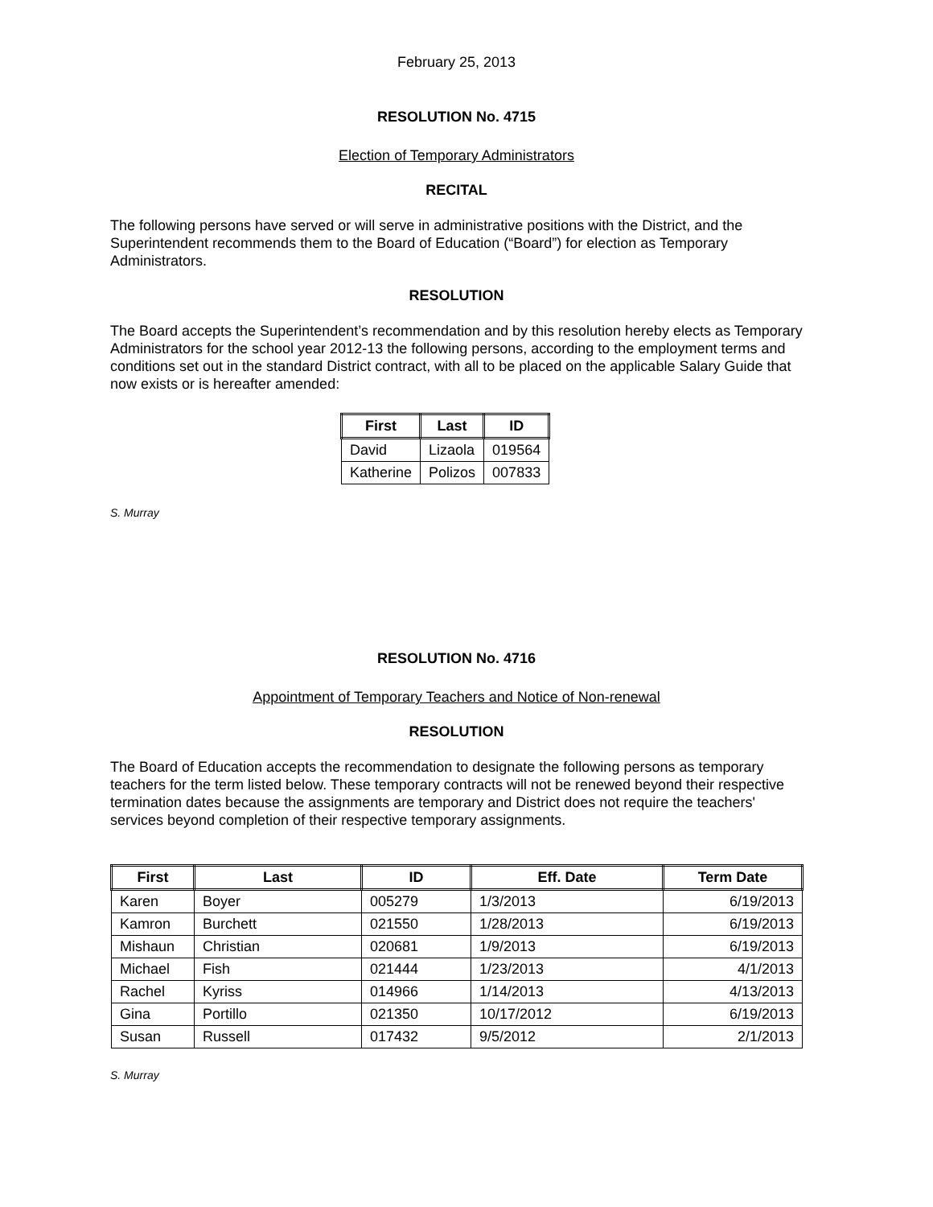February 25, 2013
RESOLUTION No. 4715
Election of Temporary Administrators
RECITAL
The following persons have served or will serve in administrative positions with the District, and the Superintendent recommends them to the Board of Education (“Board”) for election as Temporary Administrators.
RESOLUTION
The Board accepts the Superintendent’s recommendation and by this resolution hereby elects as Temporary Administrators for the school year 2012-13 the following persons, according to the employment terms and conditions set out in the standard District contract, with all to be placed on the applicable Salary Guide that now exists or is hereafter amended:
| First | Last | ID |
| --- | --- | --- |
| David | Lizaola | 019564 |
| Katherine | Polizos | 007833 |
S. Murray
RESOLUTION No. 4716
Appointment of Temporary Teachers and Notice of Non-renewal
RESOLUTION
The Board of Education accepts the recommendation to designate the following persons as temporary teachers for the term listed below. These temporary contracts will not be renewed beyond their respective termination dates because the assignments are temporary and District does not require the teachers' services beyond completion of their respective temporary assignments.
| First | Last | ID | Eff. Date | Term Date |
| --- | --- | --- | --- | --- |
| Karen | Boyer | 005279 | 1/3/2013 | 6/19/2013 |
| Kamron | Burchett | 021550 | 1/28/2013 | 6/19/2013 |
| Mishaun | Christian | 020681 | 1/9/2013 | 6/19/2013 |
| Michael | Fish | 021444 | 1/23/2013 | 4/1/2013 |
| Rachel | Kyriss | 014966 | 1/14/2013 | 4/13/2013 |
| Gina | Portillo | 021350 | 10/17/2012 | 6/19/2013 |
| Susan | Russell | 017432 | 9/5/2012 | 2/1/2013 |
S. Murray